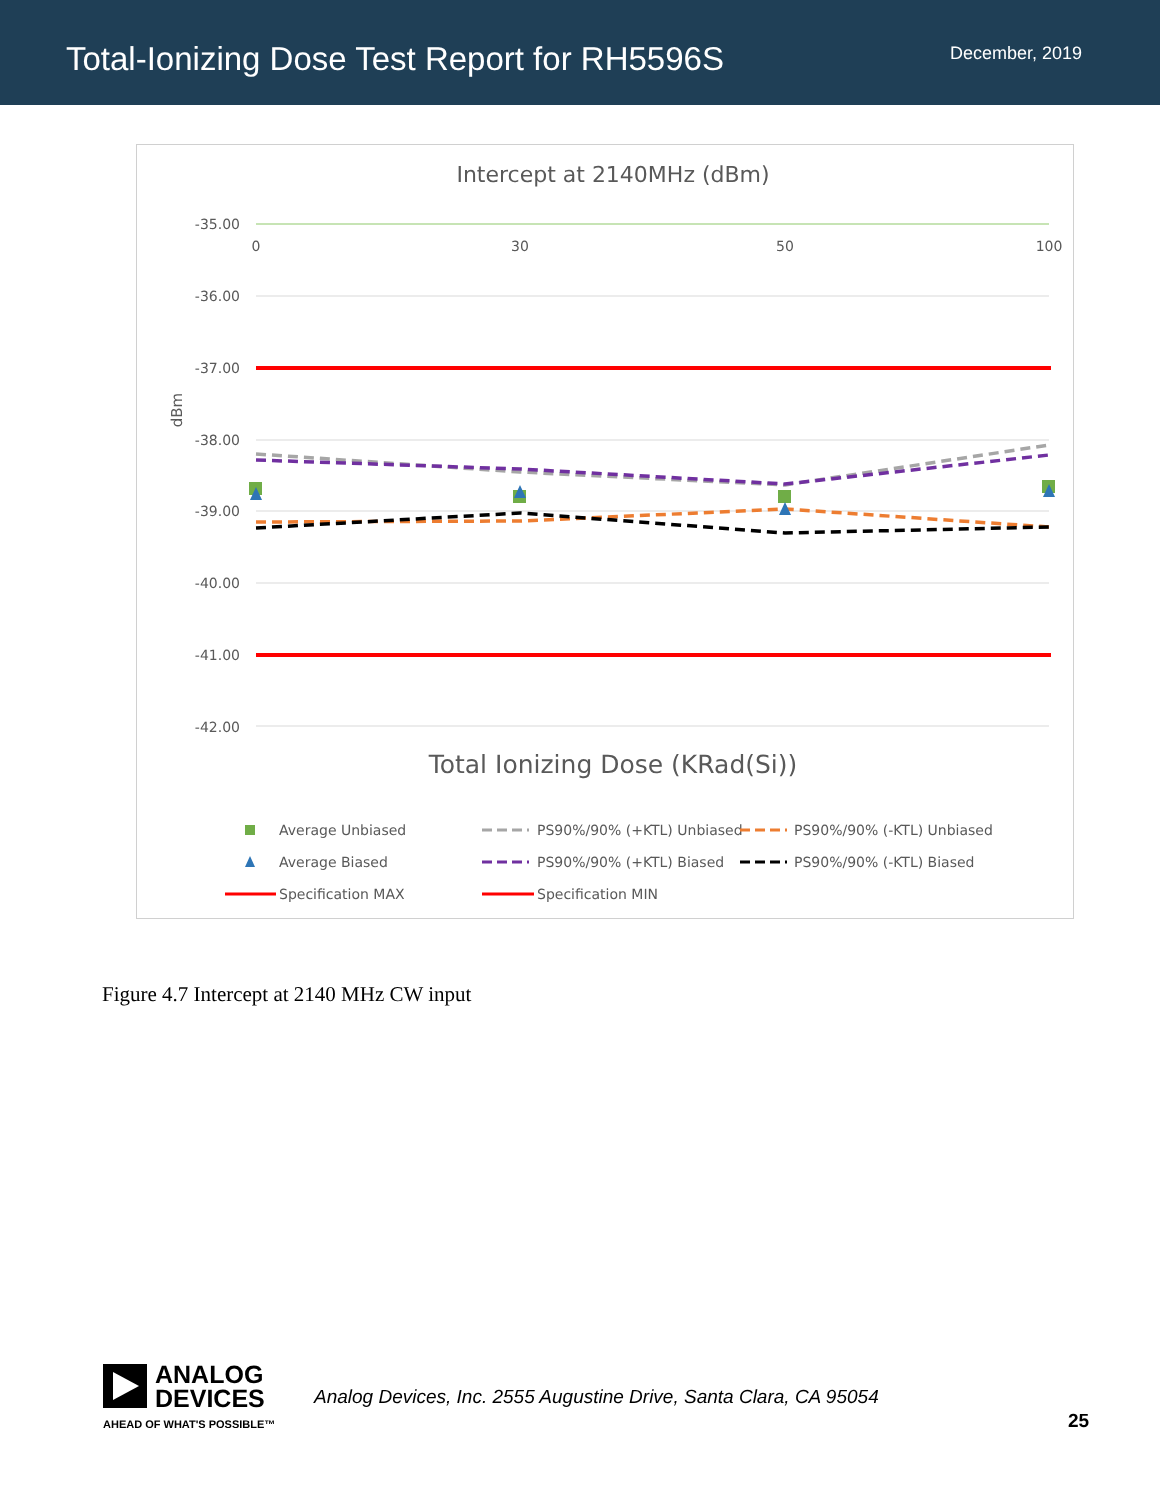Total-Ionizing Dose Test Report for RH5596S
December, 2019
Intercept at 2140MHz (dBm)
-35.00
-36.00
-37.00
-38.00
-39.00
-40.00
-41.00
-42.00
0
30
50
100
dBm
Total Ionizing Dose (KRad(Si))
Average Unbiased
PS90%/90% (+KTL) Unbiased
PS90%/90% (-KTL) Unbiased
Average Biased
PS90%/90% (+KTL) Biased
PS90%/90% (-KTL) Biased
Specification MAX
Specification MIN
Figure 4.7 Intercept at 2140 MHz CW input
ANALOG
DEVICES
AHEAD OF WHAT'S POSSIBLE™
Analog Devices, Inc. 2555 Augustine Drive, Santa Clara, CA 95054
25